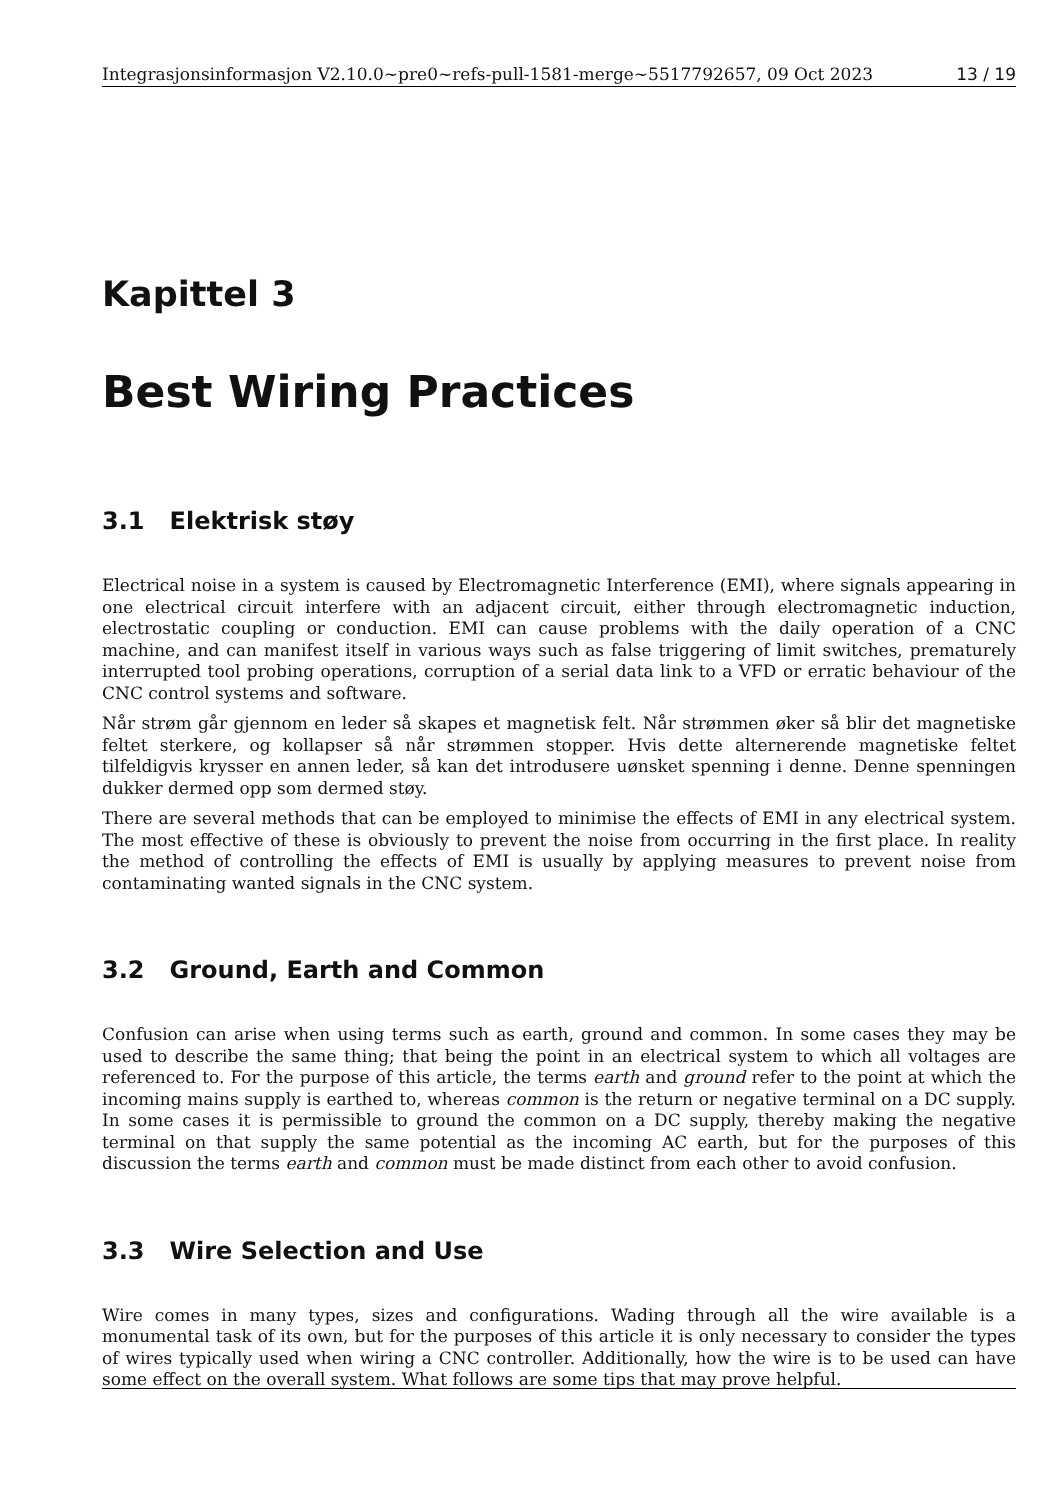Integrasjonsinformasjon V2.10.0~pre0~refs-pull-1581-merge~5517792657, 09 Oct 2023 13 / 19
Kapittel 3
Best Wiring Practices
3.1 Elektrisk støy
Electrical noise in a system is caused by Electromagnetic Interference (EMI), where signals appearing in one electrical circuit interfere with an adjacent circuit, either through electromagnetic induction, electrostatic coupling or conduction. EMI can cause problems with the daily operation of a CNC machine, and can manifest itself in various ways such as false triggering of limit switches, prematurely interrupted tool probing operations, corruption of a serial data link to a VFD or erratic behaviour of the CNC control systems and software.
Når strøm går gjennom en leder så skapes et magnetisk felt. Når strømmen øker så blir det magnetiske feltet sterkere, og kollapser så når strømmen stopper. Hvis dette alternerende magnetiske feltet tilfeldigvis krysser en annen leder, så kan det introdusere uønsket spenning i denne. Denne spenningen dukker dermed opp som dermed støy.
There are several methods that can be employed to minimise the effects of EMI in any electrical system. The most effective of these is obviously to prevent the noise from occurring in the first place. In reality the method of controlling the effects of EMI is usually by applying measures to prevent noise from contaminating wanted signals in the CNC system.
3.2 Ground, Earth and Common
Confusion can arise when using terms such as earth, ground and common. In some cases they may be used to describe the same thing; that being the point in an electrical system to which all voltages are referenced to. For the purpose of this article, the terms earth and ground refer to the point at which the incoming mains supply is earthed to, whereas common is the return or negative terminal on a DC supply. In some cases it is permissible to ground the common on a DC supply, thereby making the negative terminal on that supply the same potential as the incoming AC earth, but for the purposes of this discussion the terms earth and common must be made distinct from each other to avoid confusion.
3.3 Wire Selection and Use
Wire comes in many types, sizes and configurations. Wading through all the wire available is a monumental task of its own, but for the purposes of this article it is only necessary to consider the types of wires typically used when wiring a CNC controller. Additionally, how the wire is to be used can have some effect on the overall system. What follows are some tips that may prove helpful.